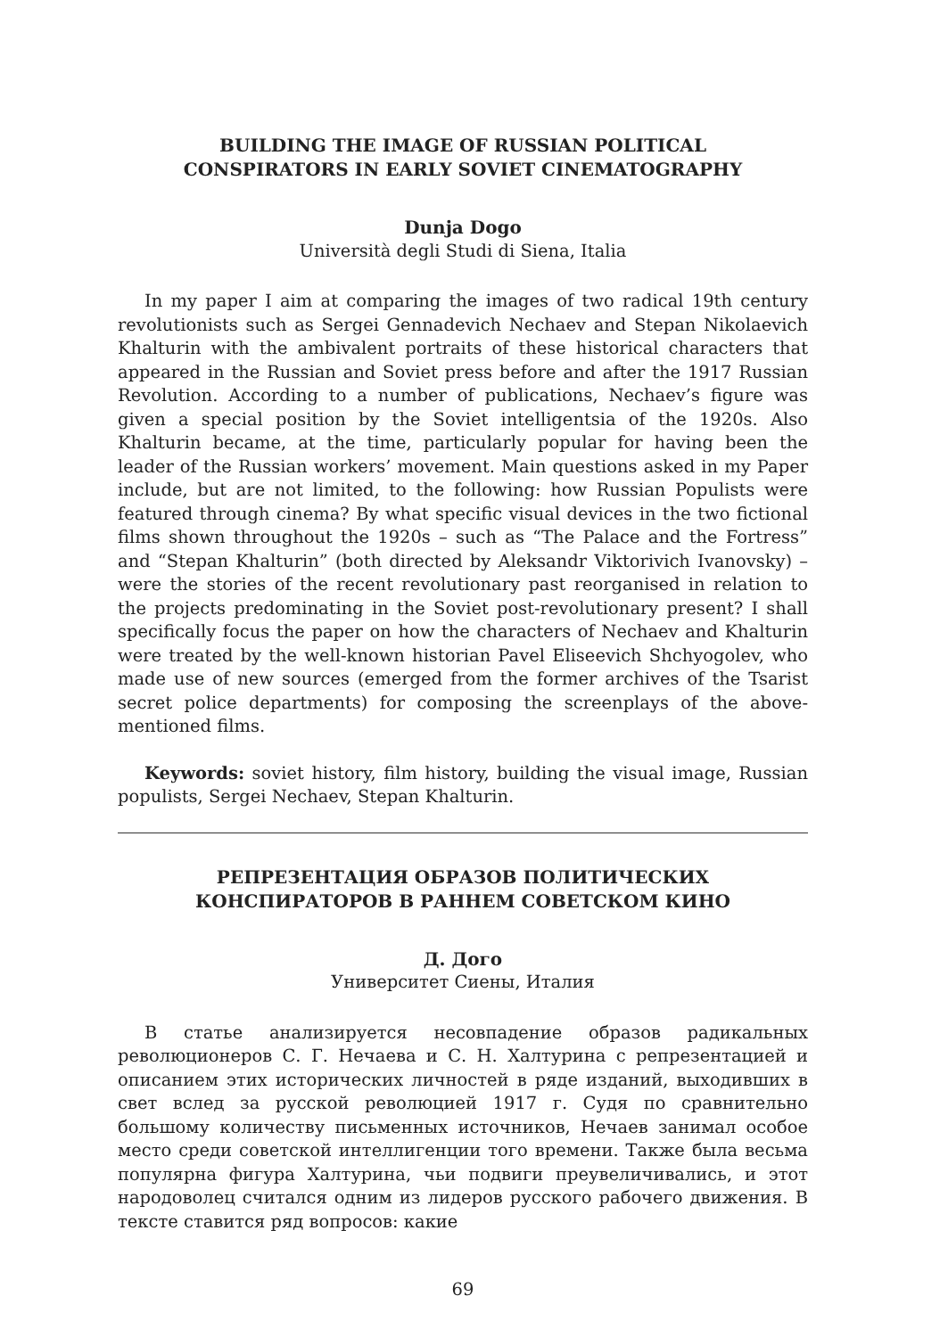BUILDING THE IMAGE OF RUSSIAN POLITICAL
CONSPIRATORS IN EARLY SOVIET CINEMATOGRAPHY
Dunja Dogo
Università degli Studi di Siena, Italia
In my paper I aim at comparing the images of two radical 19th century revolutionists such as Sergei Gennadevich Nechaev and Stepan Nikolaevich Khalturin with the ambivalent portraits of these historical characters that appeared in the Russian and Soviet press before and after the 1917 Russian Revolution. According to a number of publications, Nechaev’s figure was given a special position by the Soviet intelligentsia of the 1920s. Also Khalturin became, at the time, particularly popular for having been the leader of the Russian workers’ movement. Main questions asked in my Paper include, but are not limited, to the following: how Russian Populists were featured through cinema? By what specific visual devices in the two fictional films shown throughout the 1920s – such as “The Palace and the Fortress” and “Stepan Khalturin” (both directed by Aleksandr Viktorivich Ivanovsky) – were the stories of the recent revolutionary past reorganised in relation to the projects predominating in the Soviet post-revolutionary present? I shall specifically focus the paper on how the characters of Nechaev and Khalturin were treated by the well-known historian Pavel Eliseevich Shchyogolev, who made use of new sources (emerged from the former archives of the Tsarist secret police departments) for composing the screenplays of the above-mentioned films.
Keywords: soviet history, film history, building the visual image, Russian populists, Sergei Nechaev, Stepan Khalturin.
РЕПРЕЗЕНТАЦИЯ ОБРАЗОВ ПОЛИТИЧЕСКИХ
КОНСПИРАТОРОВ В РАННЕМ СОВЕТСКОМ КИНО
Д. Дого
Университет Сиены, Италия
В статье анализируется несовпадение образов радикальных революционеров С. Г. Нечаева и С. Н. Халтурина с репрезентацией и описанием этих исторических личностей в ряде изданий, выходивших в свет вслед за русской революцией 1917 г. Судя по сравнительно большому количеству письменных источников, Нечаев занимал особое место среди советской интеллигенции того времени. Также была весьма популярна фигура Халтурина, чьи подвиги преувеличивались, и этот народоволец считался одним из лидеров русского рабочего движения. В тексте ставится ряд вопросов: какие
69